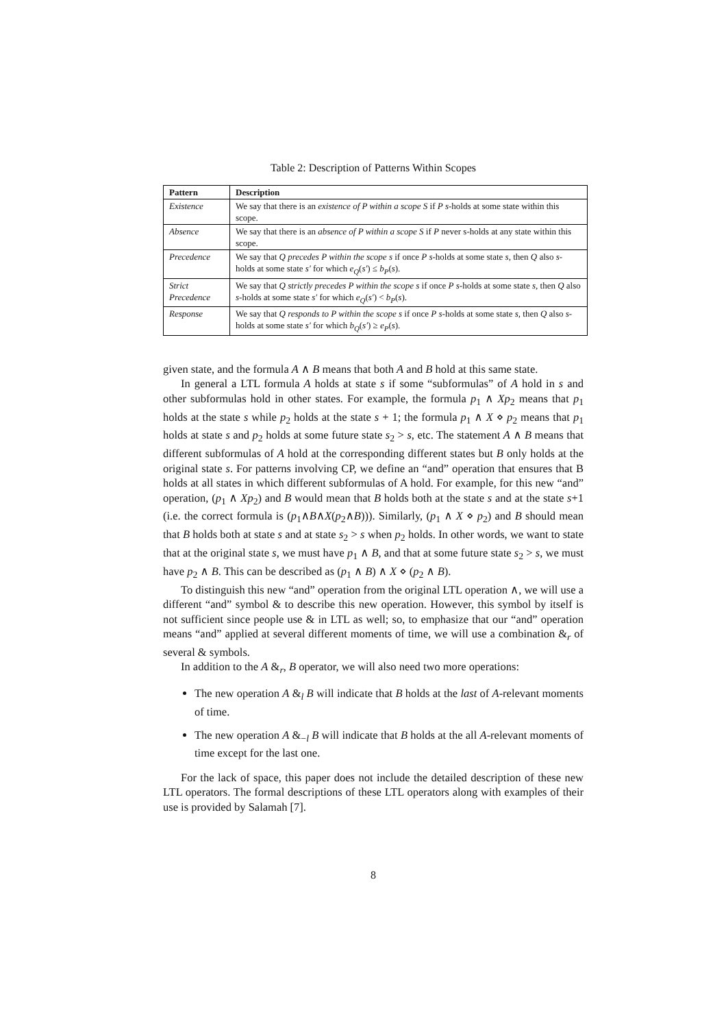Table 2: Description of Patterns Within Scopes
| Pattern | Description |
| --- | --- |
| Existence | We say that there is an existence of P within a scope S if P s -holds at some state within this scope. |
| Absence | We say that there is an absence of P within a scope S if P never s-holds at any state within this scope. |
| Precedence | We say that Q precedes P within the scope s if once P s -holds at some state s , then Q also s -holds at some state s′ for which e<sub>Q</sub> ( s′ ) ≤ b<sub>P</sub> ( s ). |
| Strict Precedence | We say that Q strictly precedes P within the scope s if once P s -holds at some state s , then Q also s -holds at some state s′ for which e<sub>Q</sub> ( s′ ) < b<sub>P</sub> ( s ). |
| Response | We say that Q responds to P within the scope s if once P s -holds at some state s , then Q also s -holds at some state s′ for which b<sub>Q</sub> ( s′ ) ≥ e<sub>P</sub> ( s ). |
given state, and the formula A ∧ B means that both A and B hold at this same state.
In general a LTL formula A holds at state s if some “subformulas” of A hold in s and other subformulas hold in other states. For example, the formula p<sub>1</sub> ∧ Xp<sub>2</sub> means that p<sub>1</sub> holds at the state s while p<sub>2</sub> holds at the state s + 1; the formula p<sub>1</sub> ∧ X ⋄ p<sub>2</sub> means that p<sub>1</sub> holds at state s and p<sub>2</sub> holds at some future state s<sub>2</sub> > s, etc. The statement A ∧ B means that different subformulas of A hold at the corresponding different states but B only holds at the original state s. For patterns involving CP, we define an “and” operation that ensures that B holds at all states in which different subformulas of A hold. For example, for this new “and” operation, (p<sub>1</sub> ∧ Xp<sub>2</sub>) and B would mean that B holds both at the state s and at the state s+1 (i.e. the correct formula is (p<sub>1</sub>∧B∧X(p<sub>2</sub>∧B))). Similarly, (p<sub>1</sub> ∧ X ⋄ p<sub>2</sub>) and B should mean that B holds both at state s and at state s<sub>2</sub> > s when p<sub>2</sub> holds. In other words, we want to state that at the original state s, we must have p<sub>1</sub> ∧ B, and that at some future state s<sub>2</sub> > s, we must have p<sub>2</sub> ∧ B. This can be described as (p<sub>1</sub> ∧ B) ∧ X ⋄ (p<sub>2</sub> ∧ B).
To distinguish this new “and” operation from the original LTL operation ∧, we will use a different “and” symbol & to describe this new operation. However, this symbol by itself is not sufficient since people use & in LTL as well; so, to emphasize that our “and” operation means “and” applied at several different moments of time, we will use a combination &<sub>r</sub> of several & symbols.
In addition to the A &<sub>r</sub>, B operator, we will also need two more operations:
The new operation A &<sub>l</sub> B will indicate that B holds at the last of A-relevant moments of time.
The new operation A &<sub>−l</sub> B will indicate that B holds at the all A-relevant moments of time except for the last one.
For the lack of space, this paper does not include the detailed description of these new LTL operators. The formal descriptions of these LTL operators along with examples of their use is provided by Salamah [7].
8